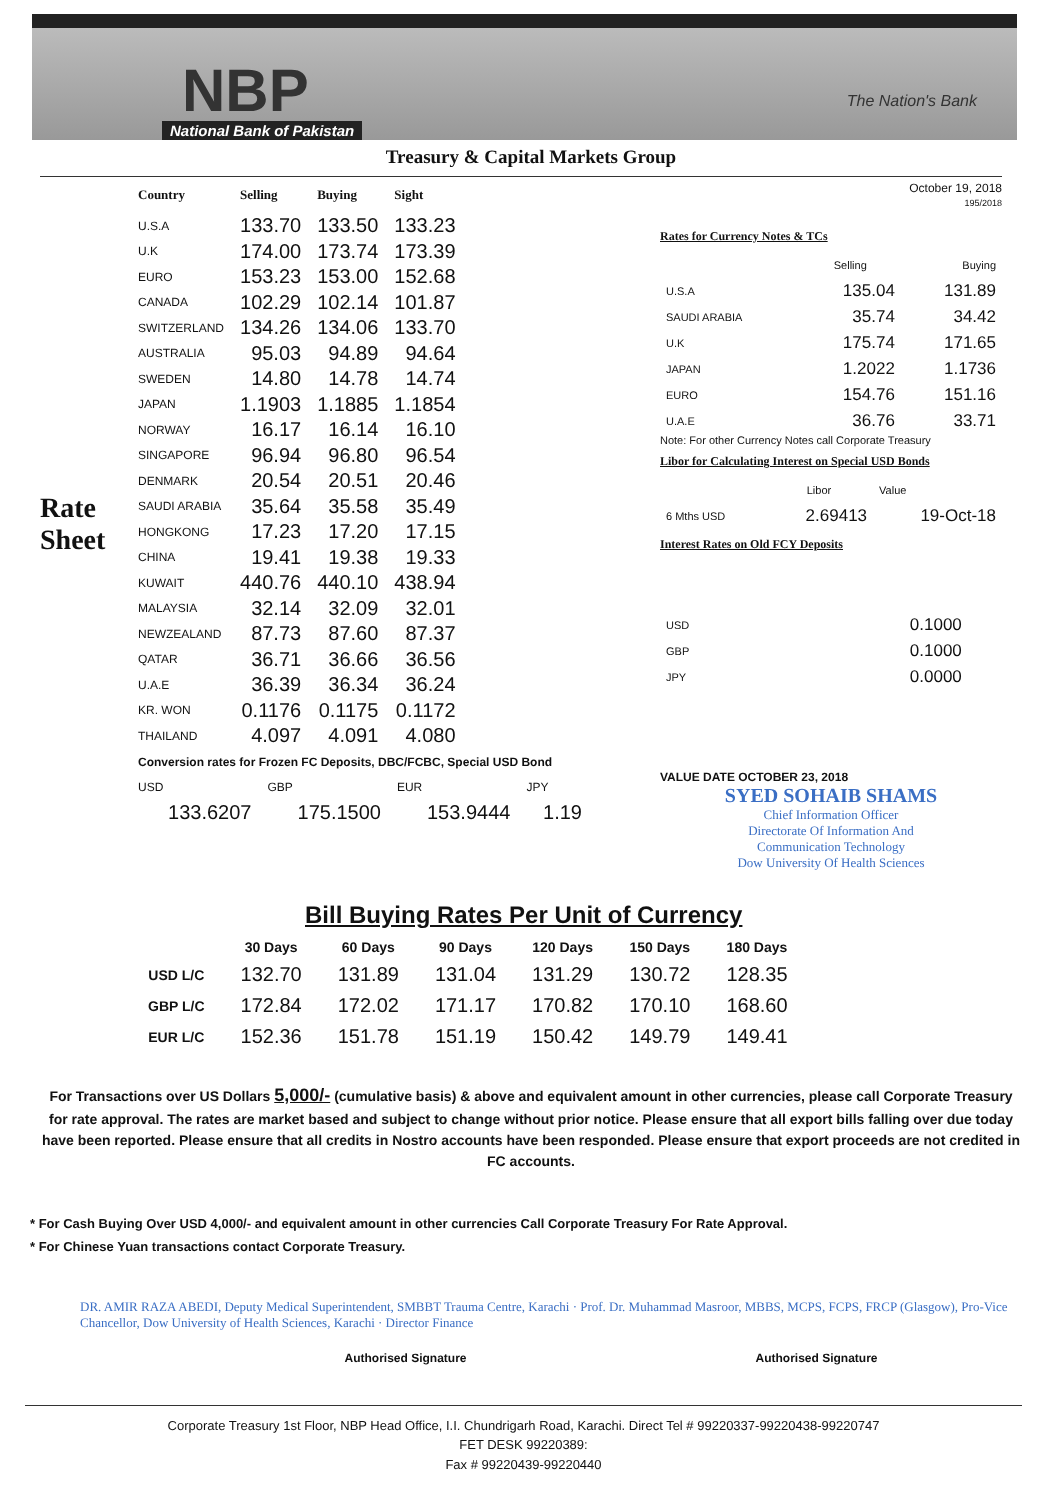NBP
National Bank of Pakistan
The Nation's Bank
Treasury & Capital Markets Group
Rate Sheet
| Country | Selling | Buying | Sight |
| --- | --- | --- | --- |
| U.S.A | 133.70 | 133.50 | 133.23 |
| U.K | 174.00 | 173.74 | 173.39 |
| EURO | 153.23 | 153.00 | 152.68 |
| CANADA | 102.29 | 102.14 | 101.87 |
| SWITZERLAND | 134.26 | 134.06 | 133.70 |
| AUSTRALIA | 95.03 | 94.89 | 94.64 |
| SWEDEN | 14.80 | 14.78 | 14.74 |
| JAPAN | 1.1903 | 1.1885 | 1.1854 |
| NORWAY | 16.17 | 16.14 | 16.10 |
| SINGAPORE | 96.94 | 96.80 | 96.54 |
| DENMARK | 20.54 | 20.51 | 20.46 |
| SAUDI ARABIA | 35.64 | 35.58 | 35.49 |
| HONGKONG | 17.23 | 17.20 | 17.15 |
| CHINA | 19.41 | 19.38 | 19.33 |
| KUWAIT | 440.76 | 440.10 | 438.94 |
| MALAYSIA | 32.14 | 32.09 | 32.01 |
| NEWZEALAND | 87.73 | 87.60 | 87.37 |
| QATAR | 36.71 | 36.66 | 36.56 |
| U.A.E | 36.39 | 36.34 | 36.24 |
| KR. WON | 0.1176 | 0.1175 | 0.1172 |
| THAILAND | 4.097 | 4.091 | 4.080 |
Conversion rates for Frozen FC Deposits, DBC/FCBC, Special USD Bond
| USD | GBP | EUR | JPY |
| 133.6207 | 175.1500 | 153.9444 | 1.19 |
October 19, 2018
195/2018
Rates for Currency Notes & TCs
| | Selling | Buying |
| U.S.A | 135.04 | 131.89 |
| SAUDI ARABIA | 35.74 | 34.42 |
| U.K | 175.74 | 171.65 |
| JAPAN | 1.2022 | 1.1736 |
| EURO | 154.76 | 151.16 |
| U.A.E | 36.76 | 33.71 |
Note: For other Currency Notes call Corporate Treasury
Libor for Calculating Interest on Special USD Bonds
| | Libor | Value |
| 6 Mths USD | 2.69413 | 19-Oct-18 |
Interest Rates on Old FCY Deposits
| USD | 0.1000 |
| GBP | 0.1000 |
| JPY | 0.0000 |
VALUE DATE OCTOBER 23, 2018
SYED SOHAIB SHAMS
Chief Information Officer
Directorate Of Information And
Communication Technology
Dow University Of Health Sciences
Bill Buying Rates Per Unit of Currency
| | 30 Days | 60 Days | 90 Days | 120 Days | 150 Days | 180 Days |
| --- | --- | --- | --- | --- | --- | --- |
| USD L/C | 132.70 | 131.89 | 131.04 | 131.29 | 130.72 | 128.35 |
| GBP L/C | 172.84 | 172.02 | 171.17 | 170.82 | 170.10 | 168.60 |
| EUR L/C | 152.36 | 151.78 | 151.19 | 150.42 | 149.79 | 149.41 |
For Transactions over US Dollars 5,000/- (cumulative basis) & above and equivalent amount in other currencies, please call Corporate Treasury for rate approval. The rates are market based and subject to change without prior notice. Please ensure that all export bills falling over due today have been reported. Please ensure that all credits in Nostro accounts have been responded. Please ensure that export proceeds are not credited in FC accounts.
* For Cash Buying Over USD 4,000/- and equivalent amount in other currencies Call Corporate Treasury For Rate Approval.
* For Chinese Yuan transactions contact Corporate Treasury.
DR. AMIR RAZA ABEDI, Deputy Medical Superintendent, SMBBT Trauma Centre, Karachi · Prof. Dr. Muhammad Masroor, MBBS, MCPS, FCPS, FRCP (Glasgow), Pro-Vice Chancellor, Dow University of Health Sciences, Karachi · Director Finance
Authorised Signature Authorised Signature
Corporate Treasury 1st Floor, NBP Head Office, I.I. Chundrigarh Road, Karachi. Direct Tel # 99220337-99220438-99220747
FET DESK 99220389:
Fax # 99220439-99220440